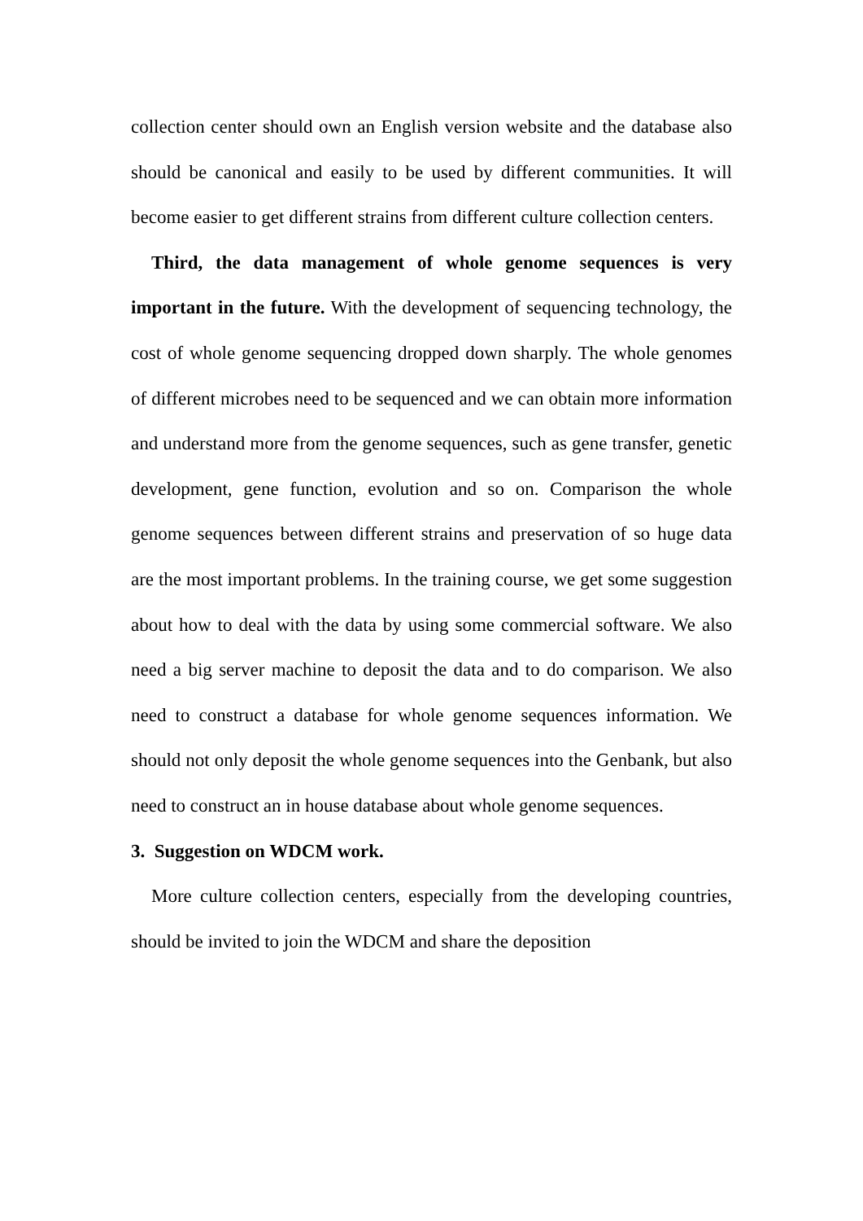collection center should own an English version website and the database also should be canonical and easily to be used by different communities. It will become easier to get different strains from different culture collection centers.
Third, the data management of whole genome sequences is very important in the future. With the development of sequencing technology, the cost of whole genome sequencing dropped down sharply. The whole genomes of different microbes need to be sequenced and we can obtain more information and understand more from the genome sequences, such as gene transfer, genetic development, gene function, evolution and so on. Comparison the whole genome sequences between different strains and preservation of so huge data are the most important problems. In the training course, we get some suggestion about how to deal with the data by using some commercial software. We also need a big server machine to deposit the data and to do comparison. We also need to construct a database for whole genome sequences information. We should not only deposit the whole genome sequences into the Genbank, but also need to construct an in house database about whole genome sequences.
3. Suggestion on WDCM work.
More culture collection centers, especially from the developing countries, should be invited to join the WDCM and share the deposition